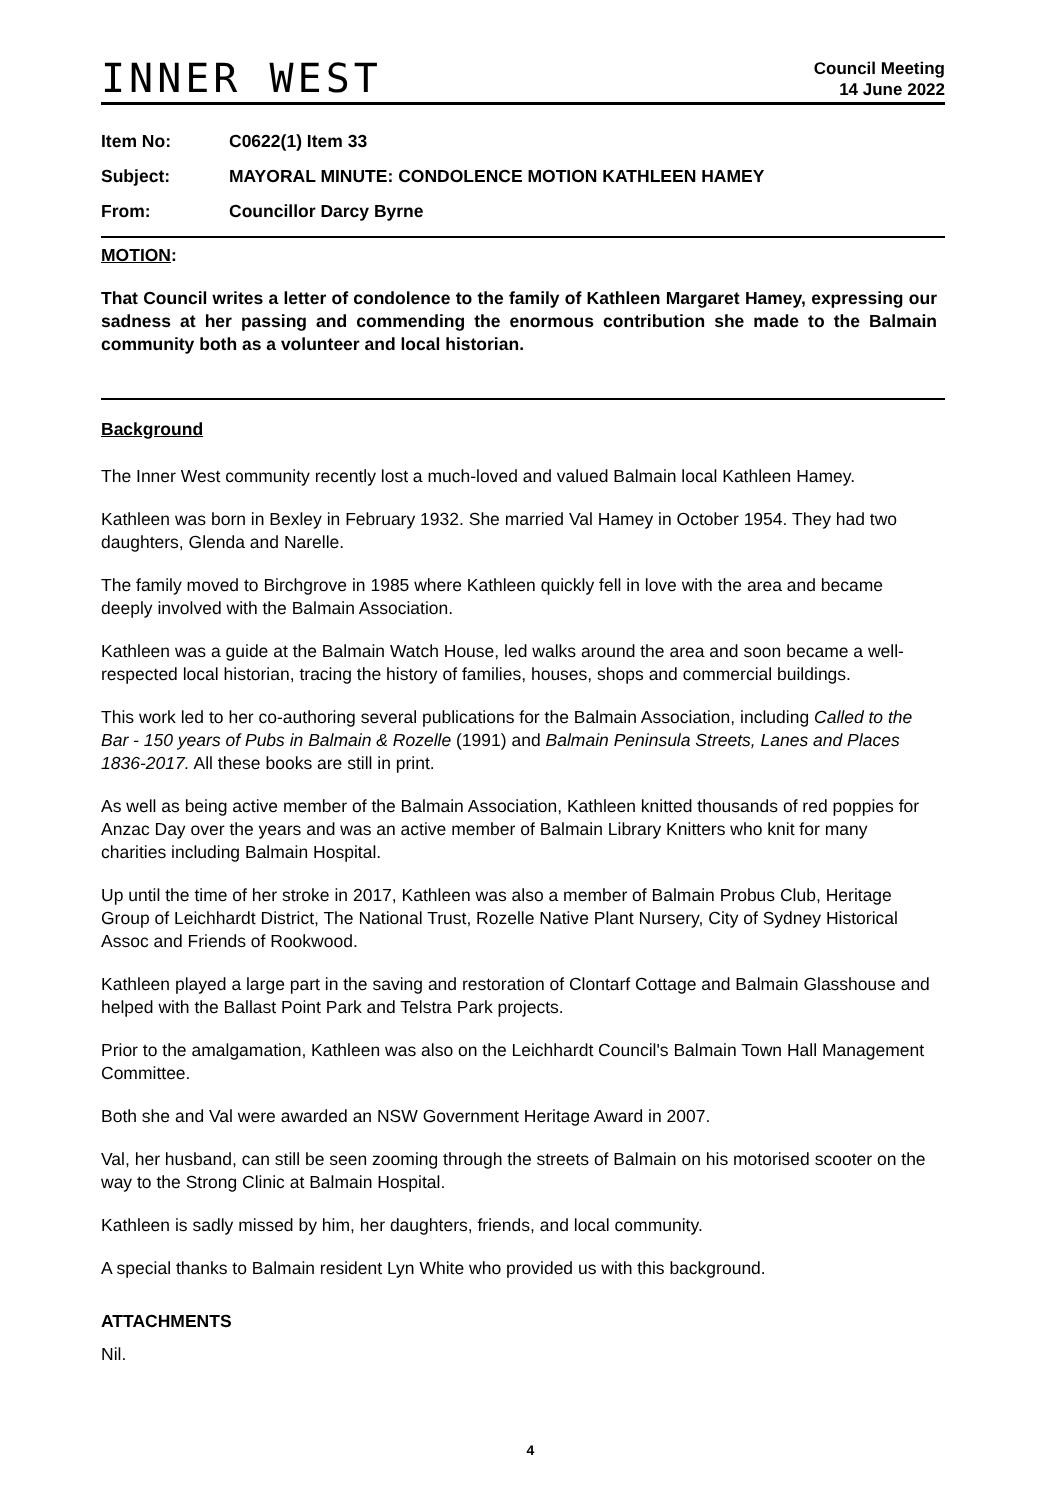INNER WEST
Council Meeting
14 June 2022
Item No: C0622(1) Item 33
Subject: MAYORAL MINUTE: CONDOLENCE MOTION KATHLEEN HAMEY
From: Councillor Darcy Byrne
MOTION:
That Council writes a letter of condolence to the family of Kathleen Margaret Hamey, expressing our sadness at her passing and commending the enormous contribution she made to the Balmain community both as a volunteer and local historian.
Background
The Inner West community recently lost a much-loved and valued Balmain local Kathleen Hamey.
Kathleen was born in Bexley in February 1932. She married Val Hamey in October 1954. They had two daughters, Glenda and Narelle.
The family moved to Birchgrove in 1985 where Kathleen quickly fell in love with the area and became deeply involved with the Balmain Association.
Kathleen was a guide at the Balmain Watch House, led walks around the area and soon became a well-respected local historian, tracing the history of families, houses, shops and commercial buildings.
This work led to her co-authoring several publications for the Balmain Association, including Called to the Bar - 150 years of Pubs in Balmain & Rozelle (1991) and Balmain Peninsula Streets, Lanes and Places 1836-2017. All these books are still in print.
As well as being active member of the Balmain Association, Kathleen knitted thousands of red poppies for Anzac Day over the years and was an active member of Balmain Library Knitters who knit for many charities including Balmain Hospital.
Up until the time of her stroke in 2017, Kathleen was also a member of Balmain Probus Club, Heritage Group of Leichhardt District, The National Trust, Rozelle Native Plant Nursery, City of Sydney Historical Assoc and Friends of Rookwood.
Kathleen played a large part in the saving and restoration of Clontarf Cottage and Balmain Glasshouse and helped with the Ballast Point Park and Telstra Park projects.
Prior to the amalgamation, Kathleen was also on the Leichhardt Council's Balmain Town Hall Management Committee.
Both she and Val were awarded an NSW Government Heritage Award in 2007.
Val, her husband, can still be seen zooming through the streets of Balmain on his motorised scooter on the way to the Strong Clinic at Balmain Hospital.
Kathleen is sadly missed by him, her daughters, friends, and local community.
A special thanks to Balmain resident Lyn White who provided us with this background.
ATTACHMENTS
Nil.
4